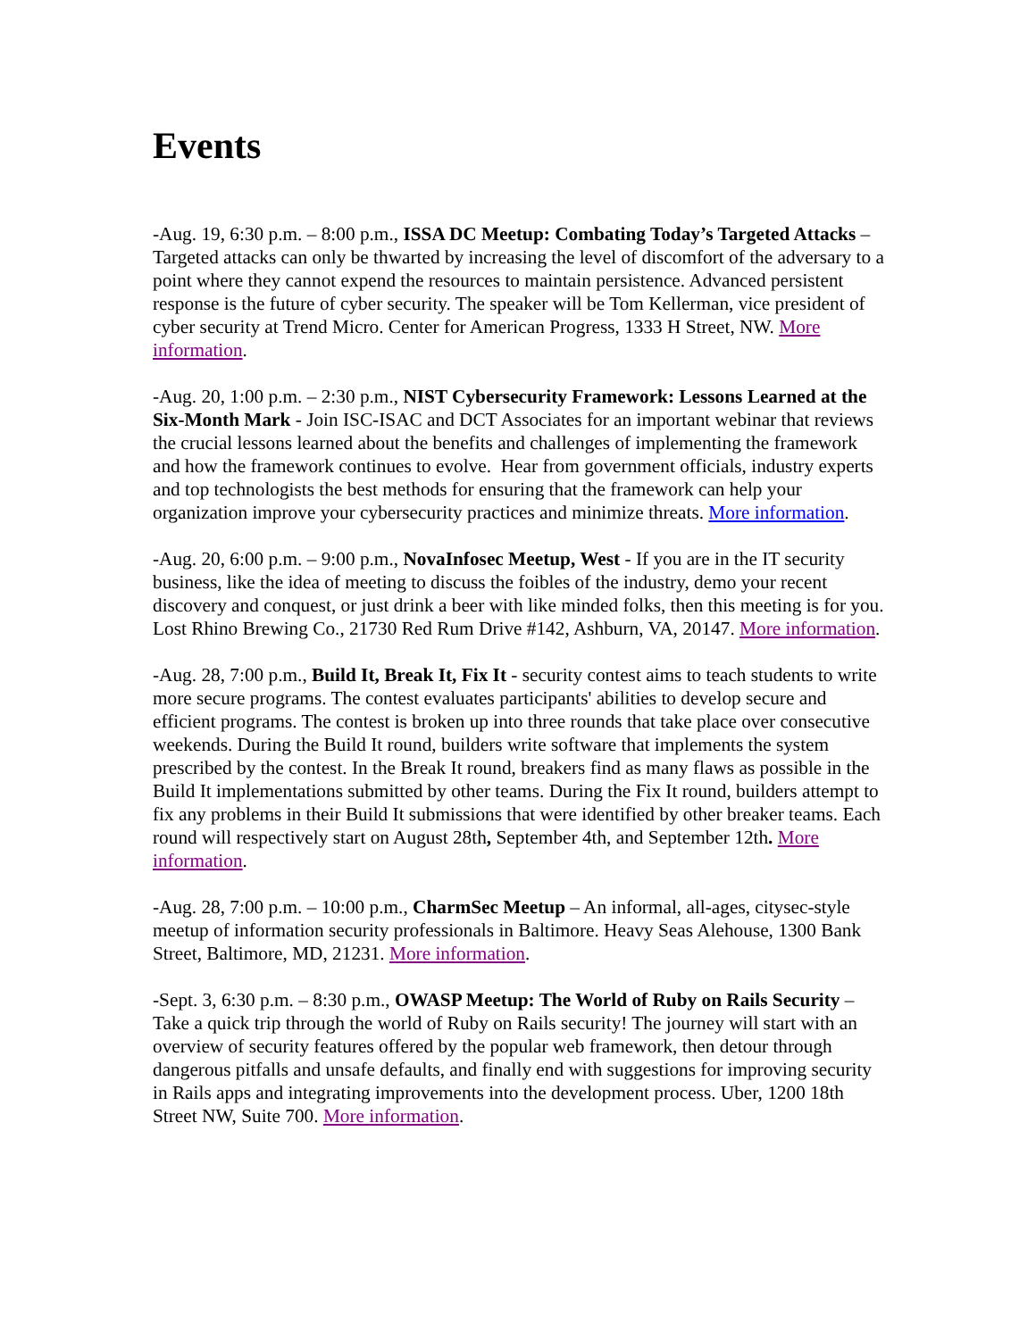Events
-Aug. 19, 6:30 p.m. – 8:00 p.m., ISSA DC Meetup: Combating Today’s Targeted Attacks – Targeted attacks can only be thwarted by increasing the level of discomfort of the adversary to a point where they cannot expend the resources to maintain persistence. Advanced persistent response is the future of cyber security. The speaker will be Tom Kellerman, vice president of cyber security at Trend Micro. Center for American Progress, 1333 H Street, NW. More information.
-Aug. 20, 1:00 p.m. – 2:30 p.m., NIST Cybersecurity Framework: Lessons Learned at the Six-Month Mark - Join ISC-ISAC and DCT Associates for an important webinar that reviews the crucial lessons learned about the benefits and challenges of implementing the framework and how the framework continues to evolve. Hear from government officials, industry experts and top technologists the best methods for ensuring that the framework can help your organization improve your cybersecurity practices and minimize threats. More information.
-Aug. 20, 6:00 p.m. – 9:00 p.m., NovaInfosec Meetup, West - If you are in the IT security business, like the idea of meeting to discuss the foibles of the industry, demo your recent discovery and conquest, or just drink a beer with like minded folks, then this meeting is for you. Lost Rhino Brewing Co., 21730 Red Rum Drive #142, Ashburn, VA, 20147. More information.
-Aug. 28, 7:00 p.m., Build It, Break It, Fix It - security contest aims to teach students to write more secure programs. The contest evaluates participants' abilities to develop secure and efficient programs. The contest is broken up into three rounds that take place over consecutive weekends. During the Build It round, builders write software that implements the system prescribed by the contest. In the Break It round, breakers find as many flaws as possible in the Build It implementations submitted by other teams. During the Fix It round, builders attempt to fix any problems in their Build It submissions that were identified by other breaker teams. Each round will respectively start on August 28th, September 4th, and September 12th. More information.
-Aug. 28, 7:00 p.m. – 10:00 p.m., CharmSec Meetup – An informal, all-ages, citysec-style meetup of information security professionals in Baltimore. Heavy Seas Alehouse, 1300 Bank Street, Baltimore, MD, 21231. More information.
-Sept. 3, 6:30 p.m. – 8:30 p.m., OWASP Meetup: The World of Ruby on Rails Security – Take a quick trip through the world of Ruby on Rails security! The journey will start with an overview of security features offered by the popular web framework, then detour through dangerous pitfalls and unsafe defaults, and finally end with suggestions for improving security in Rails apps and integrating improvements into the development process. Uber, 1200 18th Street NW, Suite 700. More information.